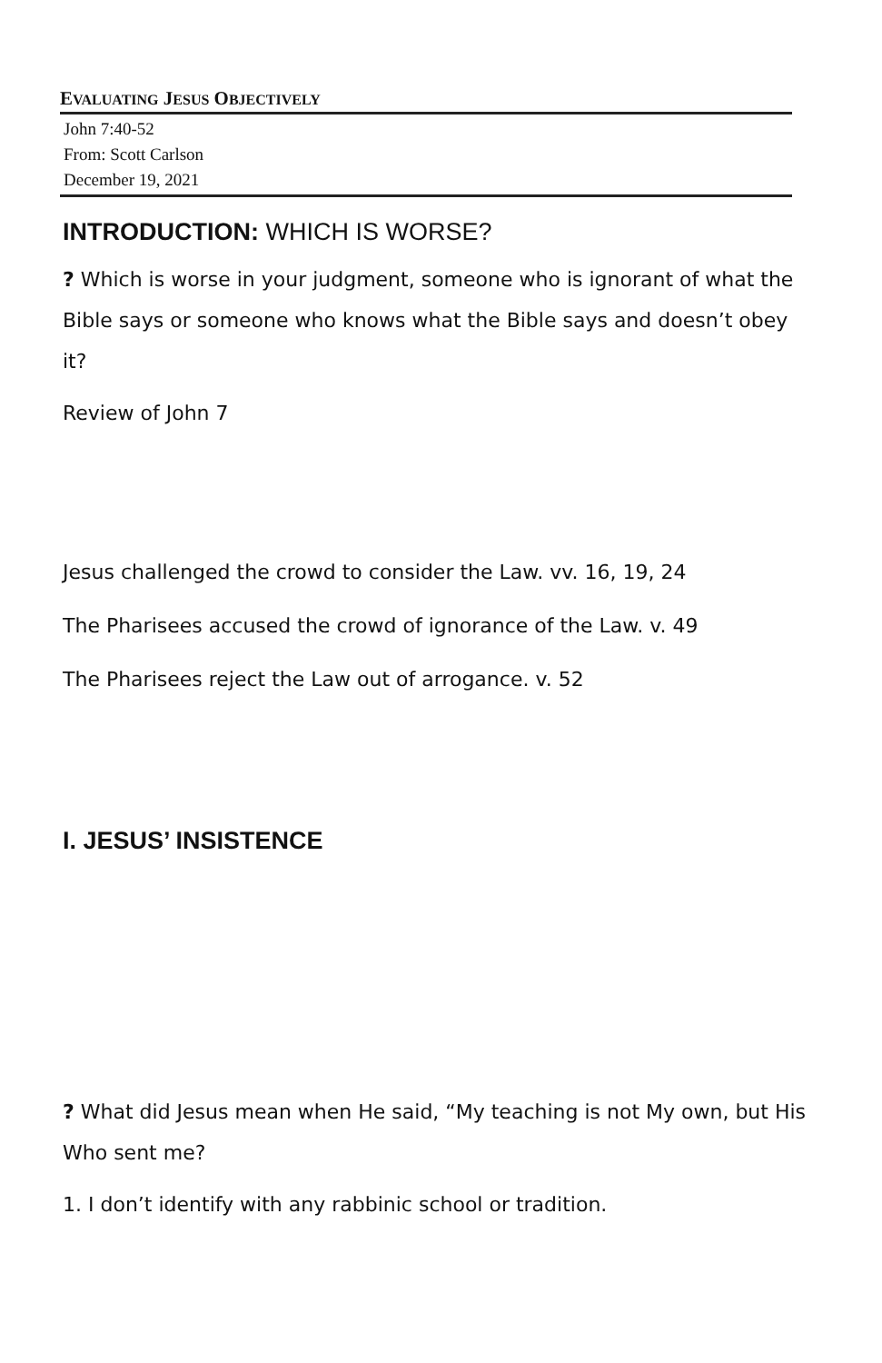EVALUATING JESUS OBJECTIVELY
John 7:40-52
From: Scott Carlson
December 19, 2021
INTRODUCTION: WHICH IS WORSE?
? Which is worse in your judgment, someone who is ignorant of what the Bible says or someone who knows what the Bible says and doesn’t obey it?
Review of John 7
Jesus challenged the crowd to consider the Law. vv. 16, 19, 24
The Pharisees accused the crowd of ignorance of the Law. v. 49
The Pharisees reject the Law out of arrogance. v. 52
I. JESUS’ INSISTENCE
? What did Jesus mean when He said, “My teaching is not My own, but His Who sent me?
1. I don’t identify with any rabbinic school or tradition.